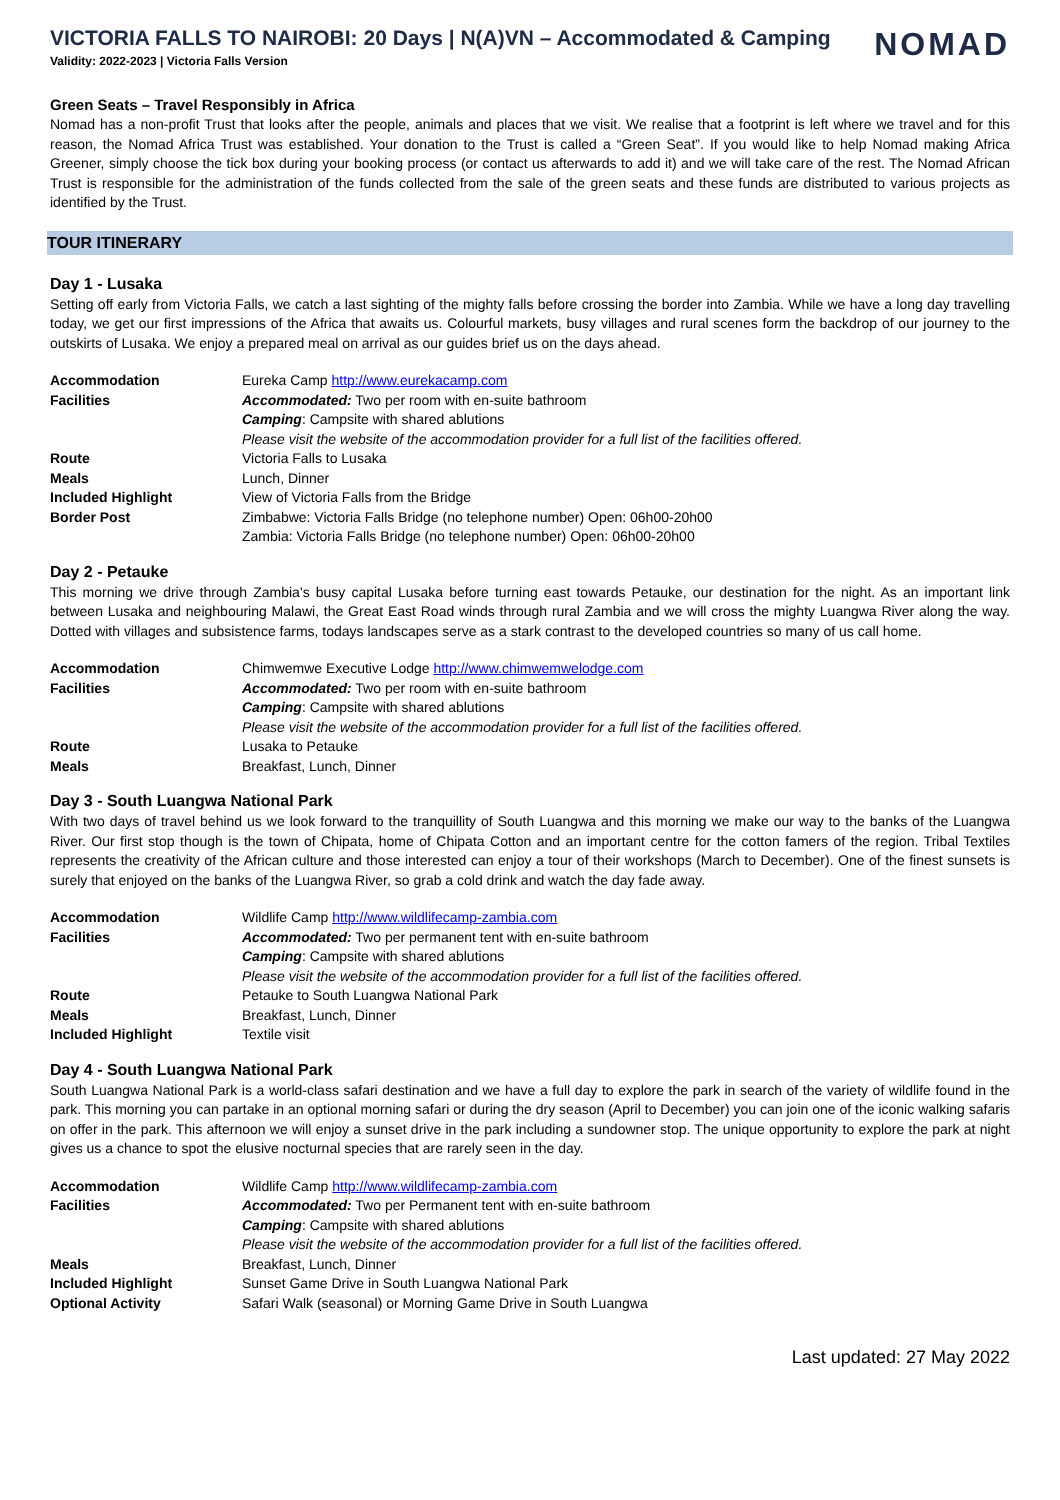VICTORIA FALLS TO NAIROBI: 20 Days | N(A)VN – Accommodated & Camping
Validity: 2022-2023 | Victoria Falls Version
NOMAD
Green Seats – Travel Responsibly in Africa
Nomad has a non-profit Trust that looks after the people, animals and places that we visit. We realise that a footprint is left where we travel and for this reason, the Nomad Africa Trust was established. Your donation to the Trust is called a “Green Seat”. If you would like to help Nomad making Africa Greener, simply choose the tick box during your booking process (or contact us afterwards to add it) and we will take care of the rest. The Nomad African Trust is responsible for the administration of the funds collected from the sale of the green seats and these funds are distributed to various projects as identified by the Trust.
TOUR ITINERARY
Day 1 - Lusaka
Setting off early from Victoria Falls, we catch a last sighting of the mighty falls before crossing the border into Zambia. While we have a long day travelling today, we get our first impressions of the Africa that awaits us. Colourful markets, busy villages and rural scenes form the backdrop of our journey to the outskirts of Lusaka. We enjoy a prepared meal on arrival as our guides brief us on the days ahead.
| Accommodation | Eureka Camp http://www.eurekacamp.com |
| Facilities | Accommodated: Two per room with en-suite bathroom |
| | Camping : Campsite with shared ablutions |
| | Please visit the website of the accommodation provider for a full list of the facilities offered. |
| Route | Victoria Falls to Lusaka |
| Meals | Lunch, Dinner |
| Included Highlight | View of Victoria Falls from the Bridge |
| Border Post | Zimbabwe: Victoria Falls Bridge (no telephone number) Open: 06h00-20h00 |
| | Zambia: Victoria Falls Bridge (no telephone number) Open: 06h00-20h00 |
Day 2 - Petauke
This morning we drive through Zambia’s busy capital Lusaka before turning east towards Petauke, our destination for the night. As an important link between Lusaka and neighbouring Malawi, the Great East Road winds through rural Zambia and we will cross the mighty Luangwa River along the way. Dotted with villages and subsistence farms, todays landscapes serve as a stark contrast to the developed countries so many of us call home.
| Accommodation | Chimwemwe Executive Lodge http://www.chimwemwelodge.com |
| Facilities | Accommodated: Two per room with en-suite bathroom |
| | Camping : Campsite with shared ablutions |
| | Please visit the website of the accommodation provider for a full list of the facilities offered. |
| Route | Lusaka to Petauke |
| Meals | Breakfast, Lunch, Dinner |
Day 3 - South Luangwa National Park
With two days of travel behind us we look forward to the tranquillity of South Luangwa and this morning we make our way to the banks of the Luangwa River. Our first stop though is the town of Chipata, home of Chipata Cotton and an important centre for the cotton famers of the region. Tribal Textiles represents the creativity of the African culture and those interested can enjoy a tour of their workshops (March to December). One of the finest sunsets is surely that enjoyed on the banks of the Luangwa River, so grab a cold drink and watch the day fade away.
| Accommodation | Wildlife Camp http://www.wildlifecamp-zambia.com |
| Facilities | Accommodated: Two per permanent tent with en-suite bathroom |
| | Camping : Campsite with shared ablutions |
| | Please visit the website of the accommodation provider for a full list of the facilities offered. |
| Route | Petauke to South Luangwa National Park |
| Meals | Breakfast, Lunch, Dinner |
| Included Highlight | Textile visit |
Day 4 - South Luangwa National Park
South Luangwa National Park is a world-class safari destination and we have a full day to explore the park in search of the variety of wildlife found in the park. This morning you can partake in an optional morning safari or during the dry season (April to December) you can join one of the iconic walking safaris on offer in the park. This afternoon we will enjoy a sunset drive in the park including a sundowner stop. The unique opportunity to explore the park at night gives us a chance to spot the elusive nocturnal species that are rarely seen in the day.
| Accommodation | Wildlife Camp http://www.wildlifecamp-zambia.com |
| Facilities | Accommodated: Two per Permanent tent with en-suite bathroom |
| | Camping : Campsite with shared ablutions |
| | Please visit the website of the accommodation provider for a full list of the facilities offered. |
| Meals | Breakfast, Lunch, Dinner |
| Included Highlight | Sunset Game Drive in South Luangwa National Park |
| Optional Activity | Safari Walk (seasonal) or Morning Game Drive in South Luangwa |
Last updated: 27 May 2022